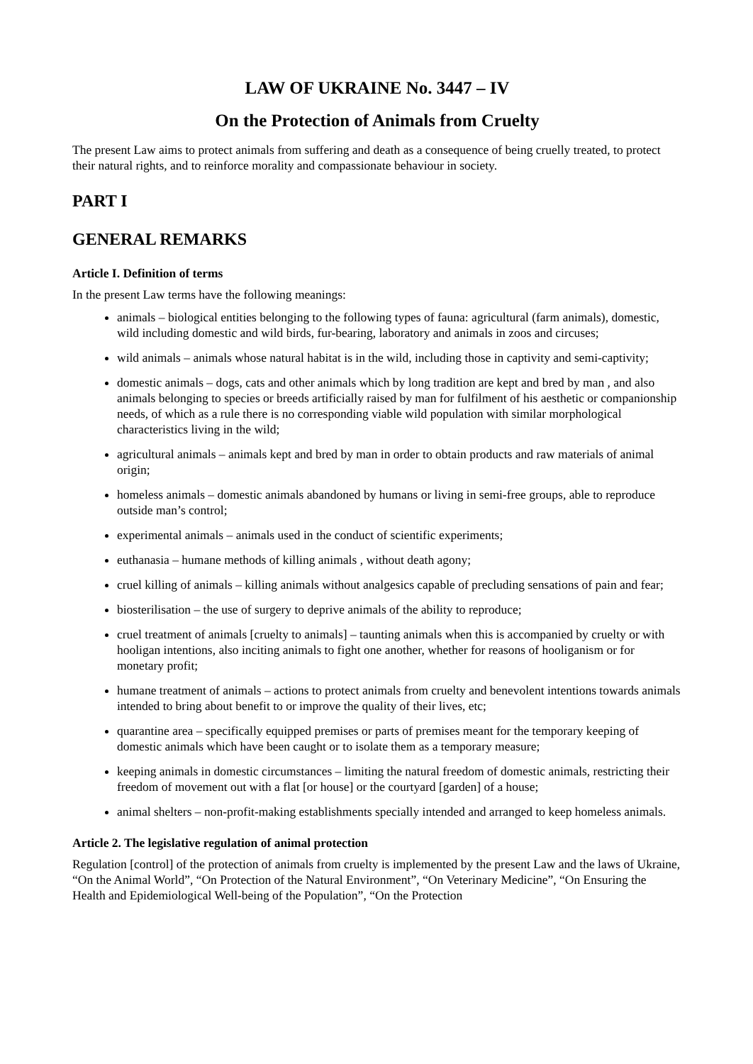LAW OF UKRAINE No. 3447 – IV
On the Protection of Animals from Cruelty
The present Law aims to protect animals from suffering and death as a consequence of being cruelly treated, to protect their natural rights, and to reinforce morality and compassionate behaviour in society.
PART I
GENERAL REMARKS
Article I. Definition of terms
In the present Law terms have the following meanings:
animals – biological entities belonging to the following types of fauna: agricultural (farm animals), domestic, wild including domestic and wild birds, fur-bearing, laboratory and animals in zoos and circuses;
wild animals – animals whose natural habitat is in the wild, including those in captivity and semi-captivity;
domestic animals – dogs, cats and other animals which by long tradition are kept and bred by man , and also animals belonging to species or breeds artificially raised by man for fulfilment of his aesthetic or companionship needs, of which as a rule there is no corresponding viable wild population with similar morphological characteristics living in the wild;
agricultural animals – animals kept and bred by man in order to obtain products and raw materials of animal origin;
homeless animals – domestic animals abandoned by humans or living in semi-free groups, able to reproduce outside man’s control;
experimental animals – animals used in the conduct of scientific experiments;
euthanasia – humane methods of killing animals , without death agony;
cruel killing of animals – killing animals without analgesics capable of precluding sensations of pain and fear;
biosterilisation – the use of surgery to deprive animals of the ability to reproduce;
cruel treatment of animals [cruelty to animals] – taunting animals when this is accompanied by cruelty or with hooligan intentions, also inciting animals to fight one another, whether for reasons of hooliganism or for monetary profit;
humane treatment of animals – actions to protect animals from cruelty and benevolent intentions towards animals intended to bring about benefit to or improve the quality of their lives, etc;
quarantine area – specifically equipped premises or parts of premises meant for the temporary keeping of domestic animals which have been caught or to isolate them as a temporary measure;
keeping animals in domestic circumstances – limiting the natural freedom of domestic animals, restricting their freedom of movement out with a flat [or house] or the courtyard [garden] of a house;
animal shelters – non-profit-making establishments specially intended and arranged to keep homeless animals.
Article 2. The legislative regulation of animal protection
Regulation [control] of the protection of animals from cruelty is implemented by the present Law and the laws of Ukraine, “On the Animal World”, “On Protection of the Natural Environment”, “On Veterinary Medicine”, “On Ensuring the Health and Epidemiological Well-being of the Population”, “On the Protection